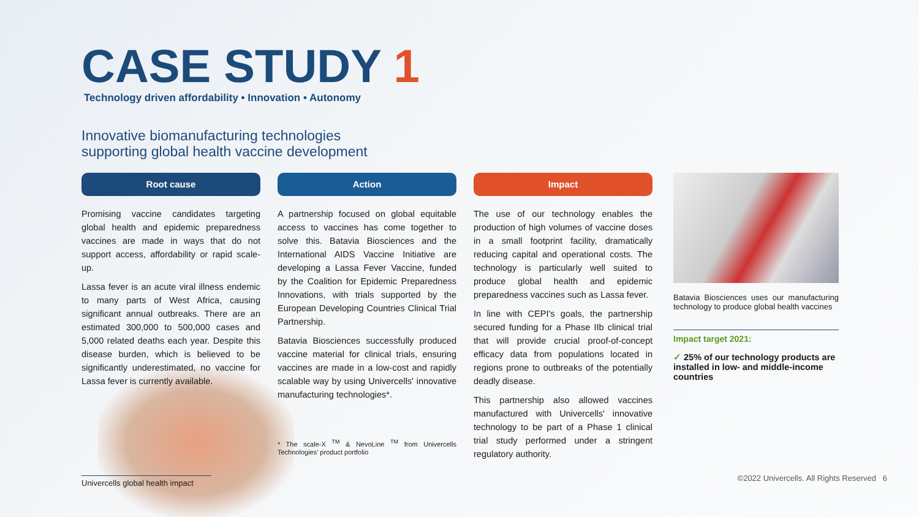CASE STUDY 1
Technology driven affordability • Innovation • Autonomy
Innovative biomanufacturing technologies
supporting global health vaccine development
Root cause
Promising vaccine candidates targeting global health and epidemic preparedness vaccines are made in ways that do not support access, affordability or rapid scale-up.
Lassa fever is an acute viral illness endemic to many parts of West Africa, causing significant annual outbreaks. There are an estimated 300,000 to 500,000 cases and 5,000 related deaths each year. Despite this disease burden, which is believed to be significantly underestimated, no vaccine for Lassa fever is currently available.
Action
A partnership focused on global equitable access to vaccines has come together to solve this. Batavia Biosciences and the International AIDS Vaccine Initiative are developing a Lassa Fever Vaccine, funded by the Coalition for Epidemic Preparedness Innovations, with trials supported by the European Developing Countries Clinical Trial Partnership.
Batavia Biosciences successfully produced vaccine material for clinical trials, ensuring vaccines are made in a low-cost and rapidly scalable way by using Univercells' innovative manufacturing technologies*.
* The scale-X <sup>TM</sup> & NevoLine <sup>TM</sup> from Univercells Technologies' product portfolio
Impact
The use of our technology enables the production of high volumes of vaccine doses in a small footprint facility, dramatically reducing capital and operational costs. The technology is particularly well suited to produce global health and epidemic preparedness vaccines such as Lassa fever.
In line with CEPI's goals, the partnership secured funding for a Phase IIb clinical trial that will provide crucial proof-of-concept efficacy data from populations located in regions prone to outbreaks of the potentially deadly disease.
This partnership also allowed vaccines manufactured with Univercells' innovative technology to be part of a Phase 1 clinical trial study performed under a stringent regulatory authority.
Batavia Biosciences uses our manufacturing technology to produce global health vaccines
Impact target 2021:
✓ 25% of our technology products are installed in low- and middle-income countries
Univercells global health impact
©2022 Univercells. All Rights Reserved 6